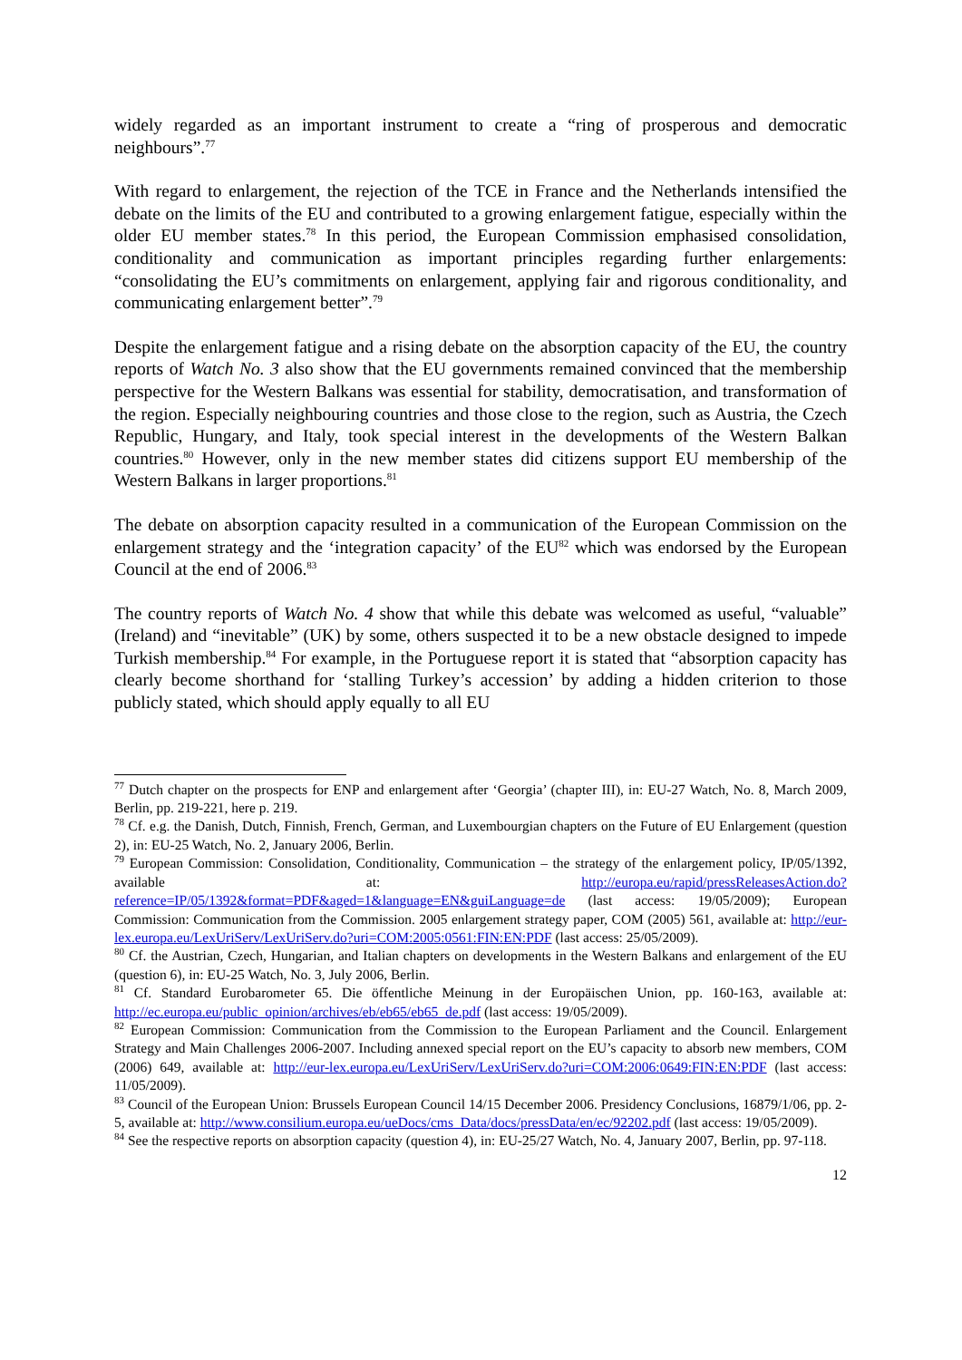widely regarded as an important instrument to create a “ring of prosperous and democratic neighbours”.<sup>77</sup>
With regard to enlargement, the rejection of the TCE in France and the Netherlands intensified the debate on the limits of the EU and contributed to a growing enlargement fatigue, especially within the older EU member states.<sup>78</sup> In this period, the European Commission emphasised consolidation, conditionality and communication as important principles regarding further enlargements: “consolidating the EU’s commitments on enlargement, applying fair and rigorous conditionality, and communicating enlargement better”.<sup>79</sup>
Despite the enlargement fatigue and a rising debate on the absorption capacity of the EU, the country reports of Watch No. 3 also show that the EU governments remained convinced that the membership perspective for the Western Balkans was essential for stability, democratisation, and transformation of the region. Especially neighbouring countries and those close to the region, such as Austria, the Czech Republic, Hungary, and Italy, took special interest in the developments of the Western Balkan countries.<sup>80</sup> However, only in the new member states did citizens support EU membership of the Western Balkans in larger proportions.<sup>81</sup>
The debate on absorption capacity resulted in a communication of the European Commission on the enlargement strategy and the ‘integration capacity’ of the EU<sup>82</sup> which was endorsed by the European Council at the end of 2006.<sup>83</sup>
The country reports of Watch No. 4 show that while this debate was welcomed as useful, “valuable” (Ireland) and “inevitable” (UK) by some, others suspected it to be a new obstacle designed to impede Turkish membership.<sup>84</sup> For example, in the Portuguese report it is stated that “absorption capacity has clearly become shorthand for ‘stalling Turkey’s accession’ by adding a hidden criterion to those publicly stated, which should apply equally to all EU
<sup>77</sup> Dutch chapter on the prospects for ENP and enlargement after ‘Georgia’ (chapter III), in: EU-27 Watch, No. 8, March 2009, Berlin, pp. 219-221, here p. 219.
<sup>78</sup> Cf. e.g. the Danish, Dutch, Finnish, French, German, and Luxembourgian chapters on the Future of EU Enlargement (question 2), in: EU-25 Watch, No. 2, January 2006, Berlin.
<sup>79</sup> European Commission: Consolidation, Conditionality, Communication – the strategy of the enlargement policy, IP/05/1392, available at: http://europa.eu/rapid/pressReleasesAction.do?reference=IP/05/1392&format=PDF&aged=1&language=EN&guiLanguage=de (last access: 19/05/2009); European Commission: Communication from the Commission. 2005 enlargement strategy paper, COM (2005) 561, available at: http://eur-lex.europa.eu/LexUriServ/LexUriServ.do?uri=COM:2005:0561:FIN:EN:PDF (last access: 25/05/2009).
<sup>80</sup> Cf. the Austrian, Czech, Hungarian, and Italian chapters on developments in the Western Balkans and enlargement of the EU (question 6), in: EU-25 Watch, No. 3, July 2006, Berlin.
<sup>81</sup> Cf. Standard Eurobarometer 65. Die öffentliche Meinung in der Europäischen Union, pp. 160-163, available at: http://ec.europa.eu/public_opinion/archives/eb/eb65/eb65_de.pdf (last access: 19/05/2009).
<sup>82</sup> European Commission: Communication from the Commission to the European Parliament and the Council. Enlargement Strategy and Main Challenges 2006-2007. Including annexed special report on the EU’s capacity to absorb new members, COM (2006) 649, available at: http://eur-lex.europa.eu/LexUriServ/LexUriServ.do?uri=COM:2006:0649:FIN:EN:PDF (last access: 11/05/2009).
<sup>83</sup> Council of the European Union: Brussels European Council 14/15 December 2006. Presidency Conclusions, 16879/1/06, pp. 2-5, available at: http://www.consilium.europa.eu/ueDocs/cms_Data/docs/pressData/en/ec/92202.pdf (last access: 19/05/2009).
<sup>84</sup> See the respective reports on absorption capacity (question 4), in: EU-25/27 Watch, No. 4, January 2007, Berlin, pp. 97-118.
12